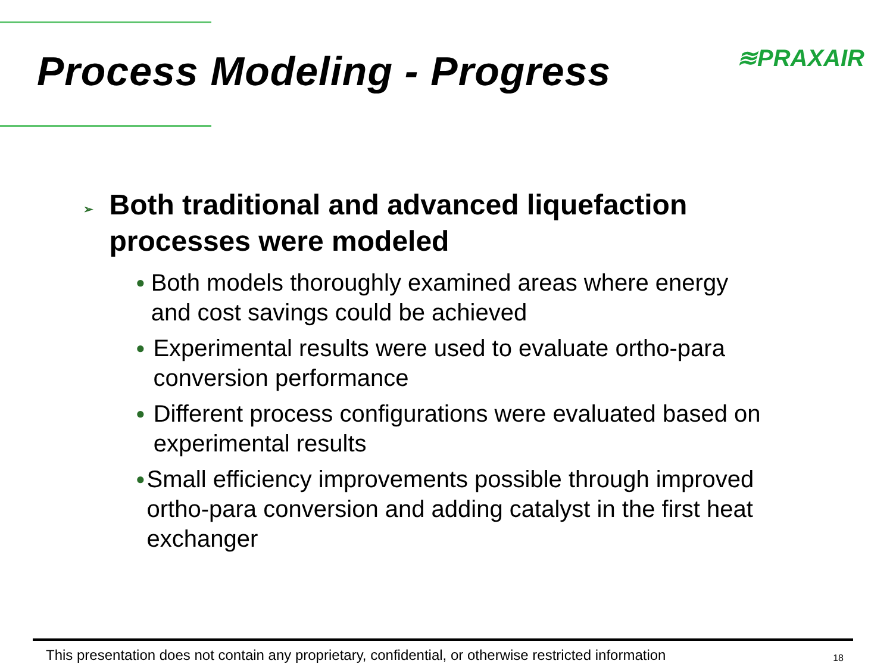Process Modeling - Progress
≋PRAXAIR
➢ Both traditional and advanced liquefaction processes were modeled
● Both models thoroughly examined areas where energy and cost savings could be achieved
● Experimental results were used to evaluate ortho-para conversion performance
● Different process configurations were evaluated based on experimental results
● Small efficiency improvements possible through improved ortho-para conversion and adding catalyst in the first heat exchanger
This presentation does not contain any proprietary, confidential, or otherwise restricted information 18